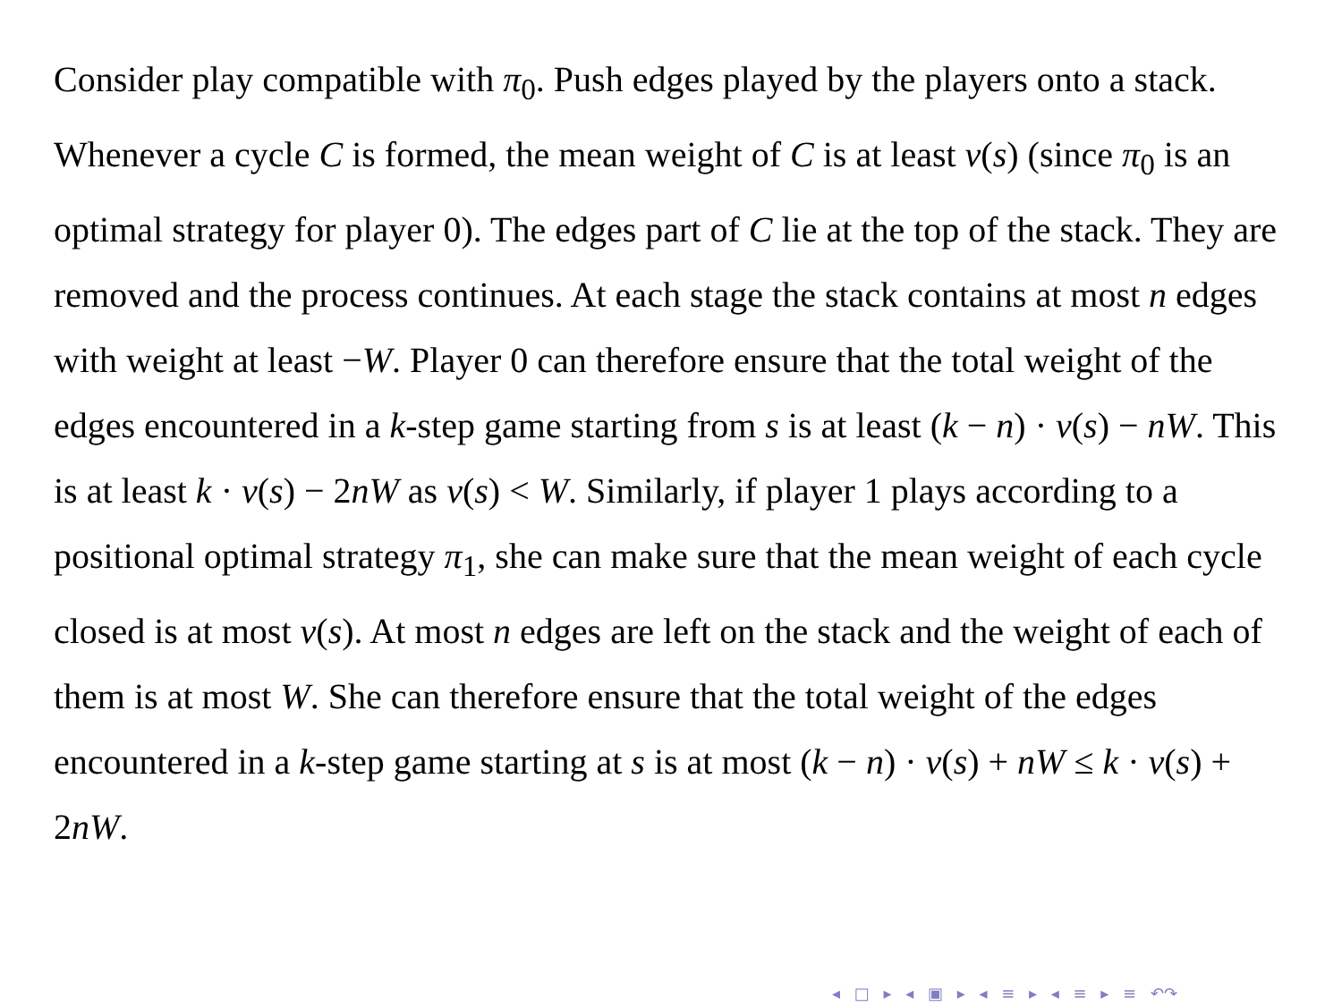Consider play compatible with π<sub>0</sub>. Push edges played by the players onto a stack. Whenever a cycle C is formed, the mean weight of C is at least v(s) (since π<sub>0</sub> is an optimal strategy for player 0). The edges part of C lie at the top of the stack. They are removed and the process continues. At each stage the stack contains at most n edges with weight at least −W. Player 0 can therefore ensure that the total weight of the edges encountered in a k-step game starting from s is at least (k − n) · v(s) − nW. This is at least k · v(s) − 2nW as v(s) < W. Similarly, if player 1 plays according to a positional optimal strategy π<sub>1</sub>, she can make sure that the mean weight of each cycle closed is at most v(s). At most n edges are left on the stack and the weight of each of them is at most W. She can therefore ensure that the total weight of the edges encountered in a k-step game starting at s is at most (k − n) · v(s) + nW ≤ k · v(s) + 2nW.
◂ □ ▸ ◂ ▣ ▸ ◂ ≡ ▸ ◂ ≡ ▸ ≡ ↶↷